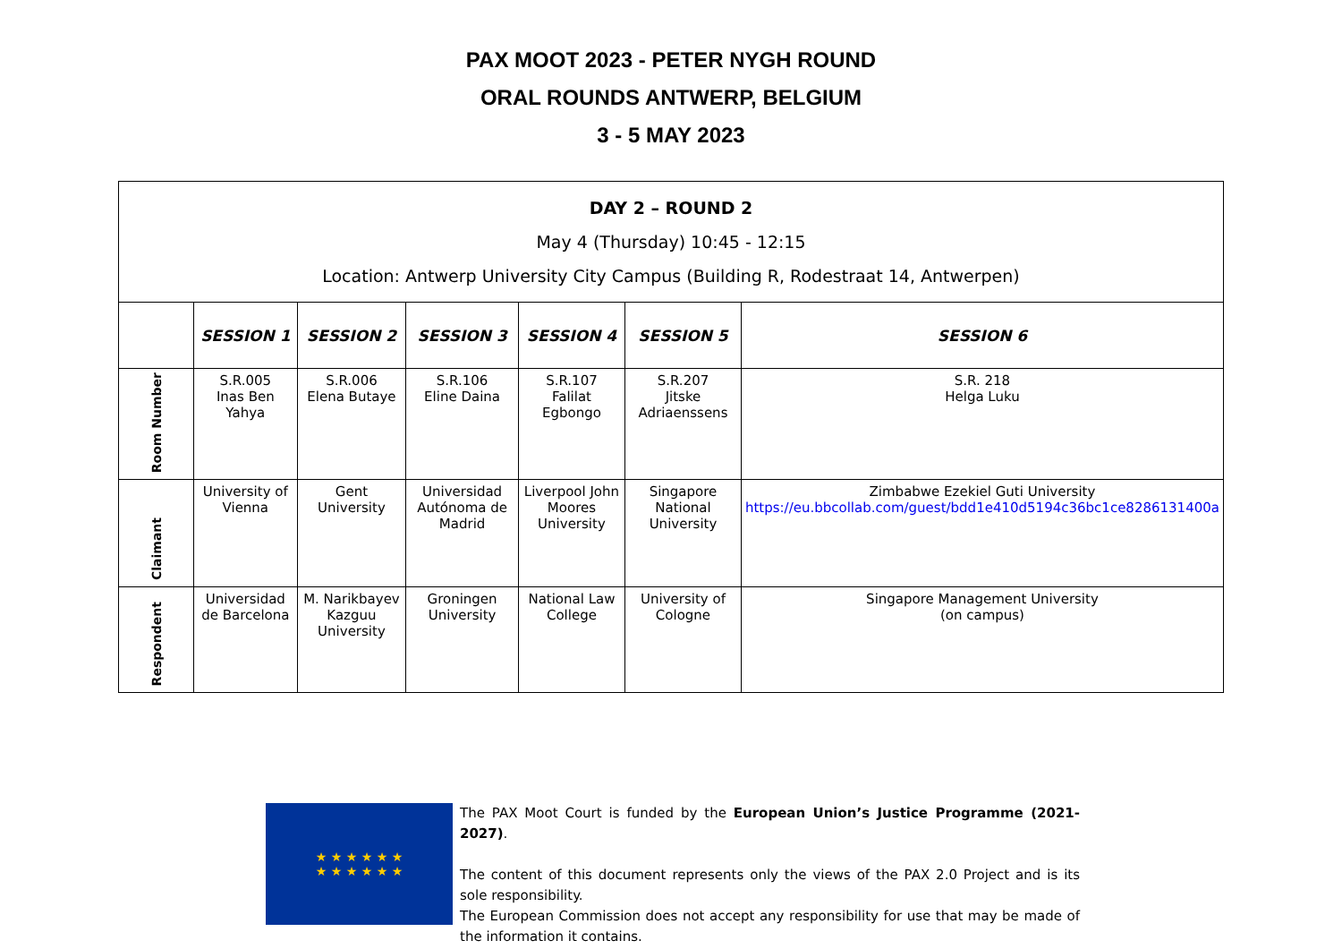PAX MOOT 2023 - PETER NYGH ROUND
ORAL ROUNDS ANTWERP, BELGIUM
3 - 5 MAY 2023
| DAY 2 – ROUND 2 May 4 (Thursday) 10:45 - 12:15 Location: Antwerp University City Campus (Building R, Rodestraat 14, Antwerpen) | | | | | | |
| | SESSION 1 | SESSION 2 | SESSION 3 | SESSION 4 | SESSION 5 | SESSION 6 |
| Room Number | S.R.005 Inas Ben Yahya | S.R.006 Elena Butaye | S.R.106 Eline Daina | S.R.107 Falilat Egbongo | S.R.207 Jitske Adriaenssens | S.R. 218 Helga Luku |
| Claimant | University of Vienna | Gent University | Universidad Autónoma de Madrid | Liverpool John Moores University | Singapore National University | Zimbabwe Ezekiel Guti University https://eu.bbcollab.com/guest/bdd1e410d5194c36bc1ce8286131400a |
| Respondent | Universidad de Barcelona | M. Narikbayev Kazguu University | Groningen University | National Law College | University of Cologne | Singapore Management University (on campus) |
★ ★ ★ ★ ★ ★
★ ★ ★ ★ ★ ★
The PAX Moot Court is funded by the European Union’s Justice Programme (2021-2027).
The content of this document represents only the views of the PAX 2.0 Project and is its sole responsibility.
The European Commission does not accept any responsibility for use that may be made of the information it contains.